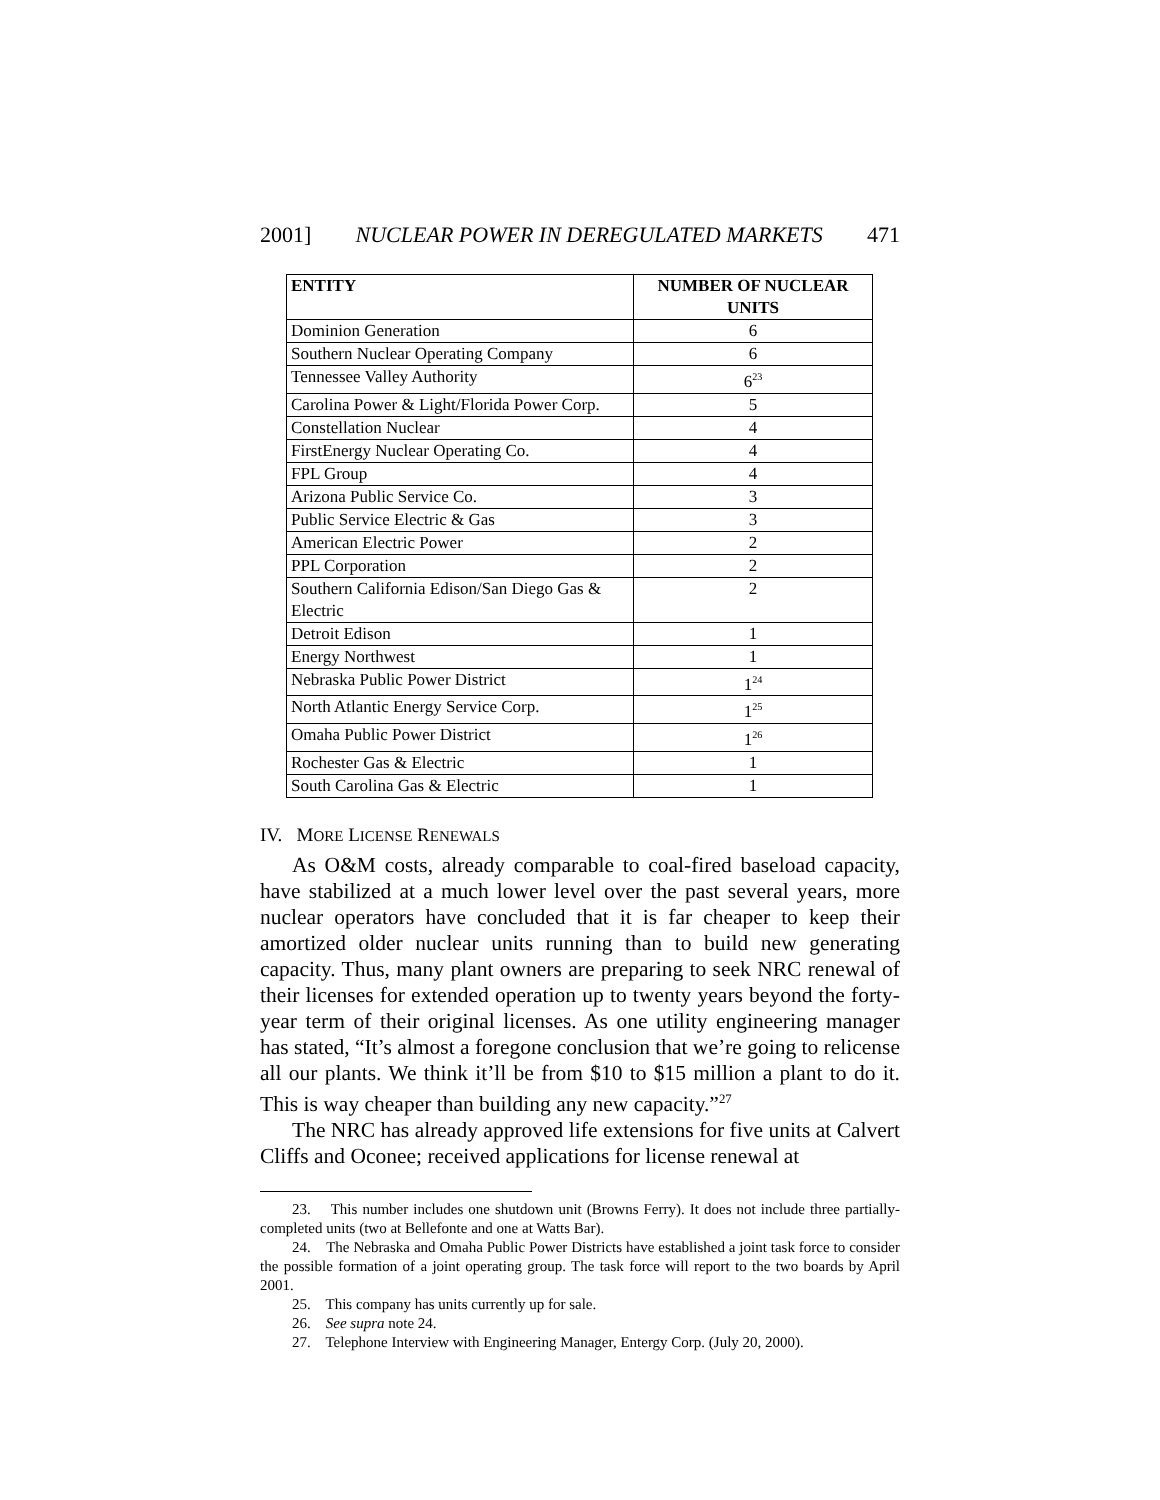2001] NUCLEAR POWER IN DEREGULATED MARKETS 471
| ENTITY | NUMBER OF NUCLEAR UNITS |
| --- | --- |
| Dominion Generation | 6 |
| Southern Nuclear Operating Company | 6 |
| Tennessee Valley Authority | 6<sup>23</sup> |
| Carolina Power & Light/Florida Power Corp. | 5 |
| Constellation Nuclear | 4 |
| FirstEnergy Nuclear Operating Co. | 4 |
| FPL Group | 4 |
| Arizona Public Service Co. | 3 |
| Public Service Electric & Gas | 3 |
| American Electric Power | 2 |
| PPL Corporation | 2 |
| Southern California Edison/San Diego Gas & Electric | 2 |
| Detroit Edison | 1 |
| Energy Northwest | 1 |
| Nebraska Public Power District | 1<sup>24</sup> |
| North Atlantic Energy Service Corp. | 1<sup>25</sup> |
| Omaha Public Power District | 1<sup>26</sup> |
| Rochester Gas & Electric | 1 |
| South Carolina Gas & Electric | 1 |
IV. MORE LICENSE RENEWALS
As O&M costs, already comparable to coal-fired baseload capacity, have stabilized at a much lower level over the past several years, more nuclear operators have concluded that it is far cheaper to keep their amortized older nuclear units running than to build new generating capacity. Thus, many plant owners are preparing to seek NRC renewal of their licenses for extended operation up to twenty years beyond the forty-year term of their original licenses. As one utility engineering manager has stated, “It’s almost a foregone conclusion that we’re going to relicense all our plants. We think it’ll be from $10 to $15 million a plant to do it. This is way cheaper than building any new capacity.”<sup>27</sup>
The NRC has already approved life extensions for five units at Calvert Cliffs and Oconee; received applications for license renewal at
23. This number includes one shutdown unit (Browns Ferry). It does not include three partially-completed units (two at Bellefonte and one at Watts Bar).
24. The Nebraska and Omaha Public Power Districts have established a joint task force to consider the possible formation of a joint operating group. The task force will report to the two boards by April 2001.
25. This company has units currently up for sale.
26. See supra note 24.
27. Telephone Interview with Engineering Manager, Entergy Corp. (July 20, 2000).